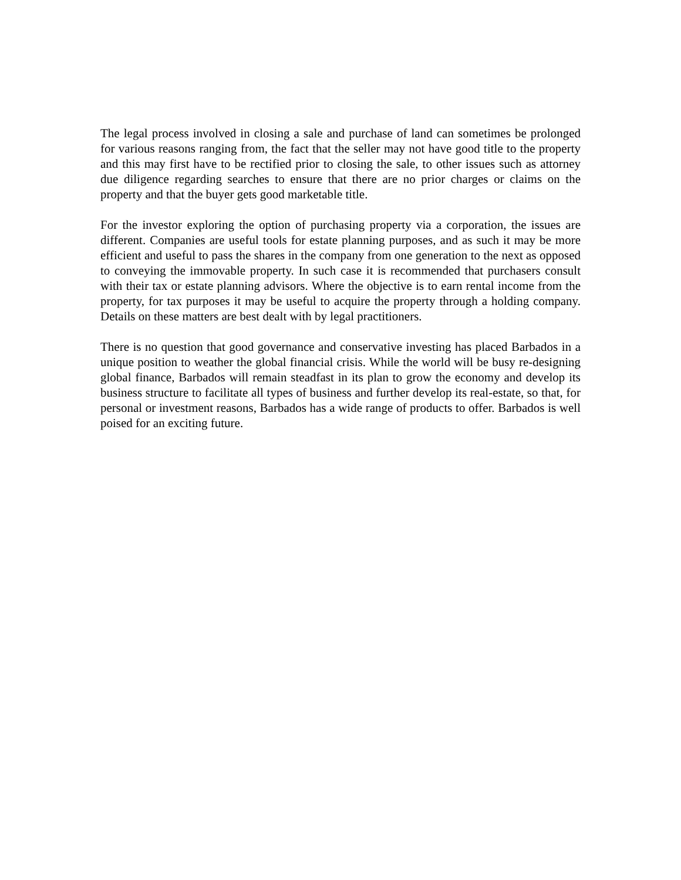The legal process involved in closing a sale and purchase of land can sometimes be prolonged for various reasons ranging from, the fact that the seller may not have good title to the property and this may first have to be rectified prior to closing the sale, to other issues such as attorney due diligence regarding searches to ensure that there are no prior charges or claims on the property and that the buyer gets good marketable title.
For the investor exploring the option of purchasing property via a corporation, the issues are different. Companies are useful tools for estate planning purposes, and as such it may be more efficient and useful to pass the shares in the company from one generation to the next as opposed to conveying the immovable property. In such case it is recommended that purchasers consult with their tax or estate planning advisors. Where the objective is to earn rental income from the property, for tax purposes it may be useful to acquire the property through a holding company. Details on these matters are best dealt with by legal practitioners.
There is no question that good governance and conservative investing has placed Barbados in a unique position to weather the global financial crisis. While the world will be busy re-designing global finance, Barbados will remain steadfast in its plan to grow the economy and develop its business structure to facilitate all types of business and further develop its real-estate, so that, for personal or investment reasons, Barbados has a wide range of products to offer. Barbados is well poised for an exciting future.